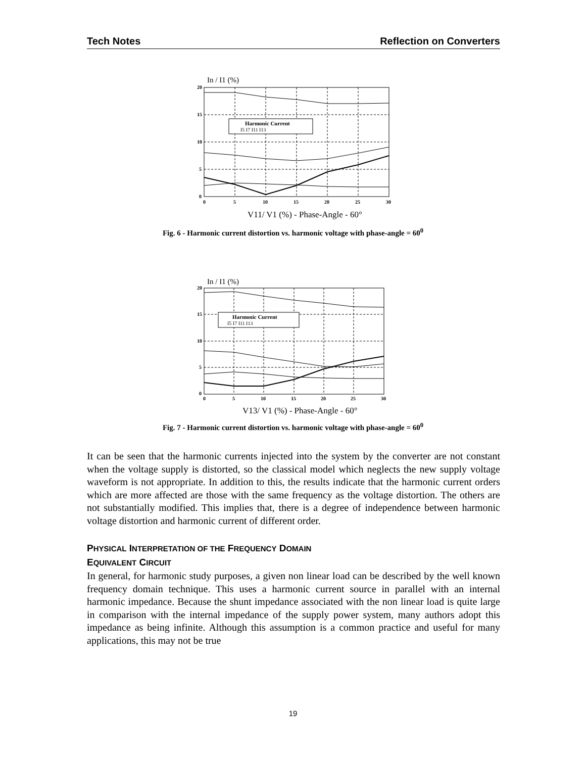Tech Notes Reflection on Converters
In / I1 (%)
Harmonic Current
I5 I7 I11 I13
20
15
10
5
0
0
5
10
15
20
25
30
V11/ V1 (%) - Phase-Angle - 60°
Fig. 6 - Harmonic current distortion vs. harmonic voltage with phase-angle = 60<sup>0</sup>
In / I1 (%)
Harmonic Current
I5 I7 I11 I13
20
15
10
5
0
0
5
10
15
20
25
30
V13/ V1 (%) - Phase-Angle - 60°
Fig. 7 - Harmonic current distortion vs. harmonic voltage with phase-angle = 60<sup>0</sup>
It can be seen that the harmonic currents injected into the system by the converter are not constant when the voltage supply is distorted, so the classical model which neglects the new supply voltage waveform is not appropriate. In addition to this, the results indicate that the harmonic current orders which are more affected are those with the same frequency as the voltage distortion. The others are not substantially modified. This implies that, there is a degree of independence between harmonic voltage distortion and harmonic current of different order.
PHYSICAL INTERPRETATION OF THE FREQUENCY DOMAIN
EQUIVALENT CIRCUIT
In general, for harmonic study purposes, a given non linear load can be described by the well known frequency domain technique. This uses a harmonic current source in parallel with an internal harmonic impedance. Because the shunt impedance associated with the non linear load is quite large in comparison with the internal impedance of the supply power system, many authors adopt this impedance as being infinite. Although this assumption is a common practice and useful for many applications, this may not be true
19